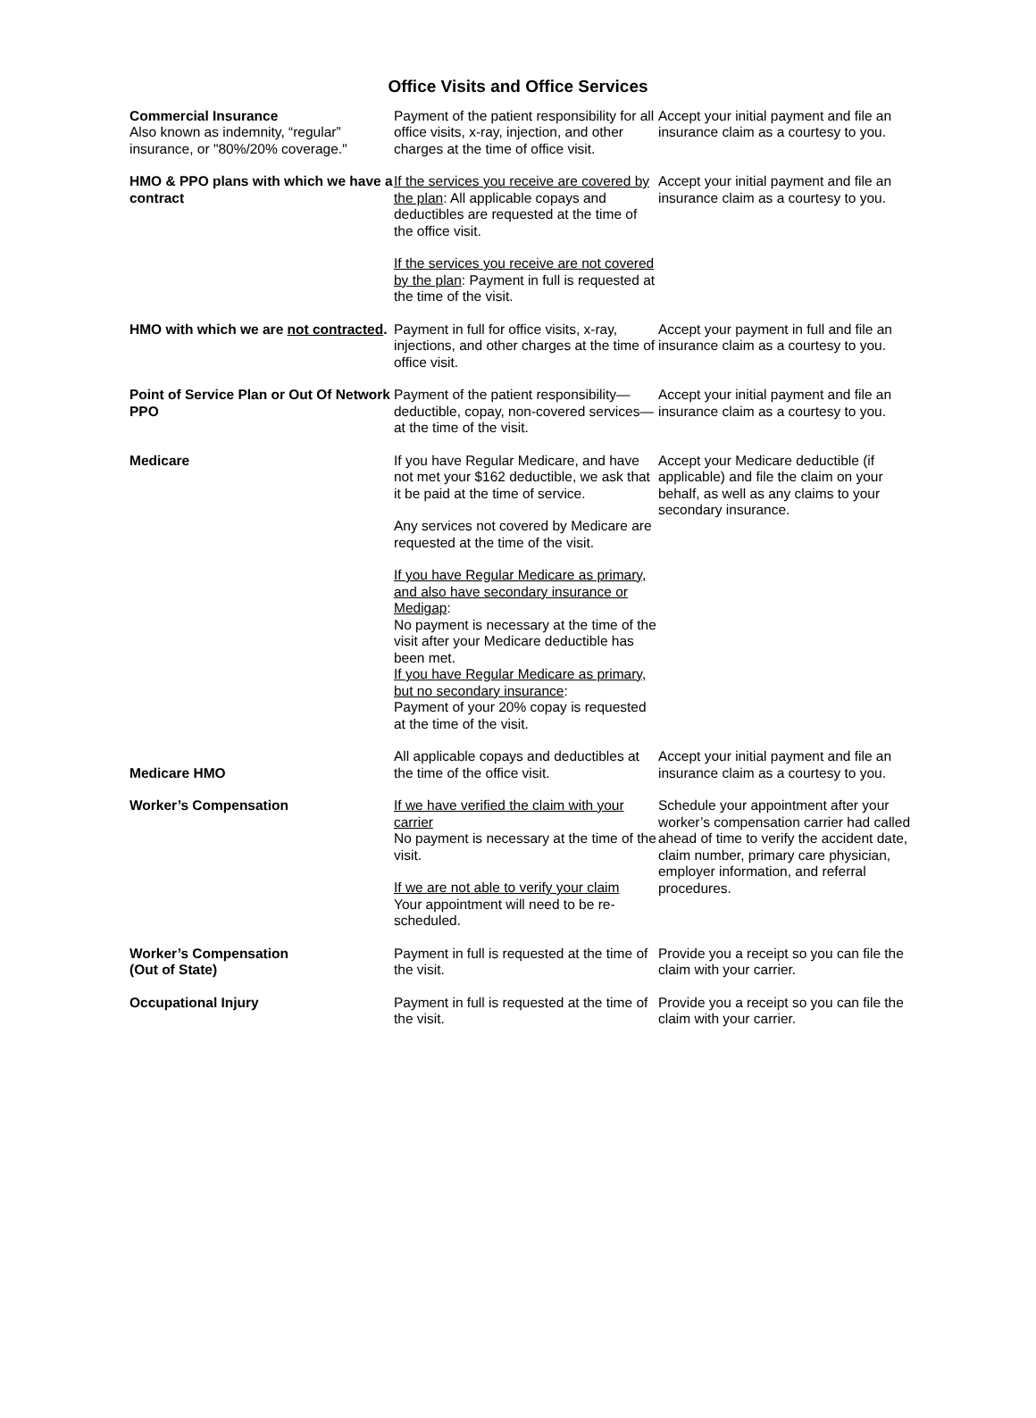Office Visits and Office Services
| Commercial Insurance Also known as indemnity, “regular” insurance, or "80%/20% coverage." | Payment of the patient responsibility for all office visits, x-ray, injection, and other charges at the time of office visit. | Accept your initial payment and file an insurance claim as a courtesy to you. |
| HMO & PPO plans with which we have a contract | If the services you receive are covered by the plan : All applicable copays and deductibles are requested at the time of the office visit. If the services you receive are not covered by the plan : Payment in full is requested at the time of the visit. | Accept your initial payment and file an insurance claim as a courtesy to you. |
| HMO with which we are not contracted . | Payment in full for office visits, x-ray, injections, and other charges at the time of office visit. | Accept your payment in full and file an insurance claim as a courtesy to you. |
| Point of Service Plan or Out Of Network PPO | Payment of the patient responsibility—deductible, copay, non-covered services—at the time of the visit. | Accept your initial payment and file an insurance claim as a courtesy to you. |
| Medicare | If you have Regular Medicare, and have not met your $162 deductible, we ask that it be paid at the time of service. Any services not covered by Medicare are requested at the time of the visit. If you have Regular Medicare as primary, and also have secondary insurance or Medigap : No payment is necessary at the time of the visit after your Medicare deductible has been met. If you have Regular Medicare as primary, but no secondary insurance : Payment of your 20% copay is requested at the time of the visit. | Accept your Medicare deductible (if applicable) and file the claim on your behalf, as well as any claims to your secondary insurance. |
| Medicare HMO | All applicable copays and deductibles at the time of the office visit. | Accept your initial payment and file an insurance claim as a courtesy to you. |
| Worker’s Compensation | If we have verified the claim with your carrier No payment is necessary at the time of the visit. If we are not able to verify your claim Your appointment will need to be re-scheduled. | Schedule your appointment after your worker’s compensation carrier had called ahead of time to verify the accident date, claim number, primary care physician, employer information, and referral procedures. |
| Worker’s Compensation (Out of State) | Payment in full is requested at the time of the visit. | Provide you a receipt so you can file the claim with your carrier. |
| Occupational Injury | Payment in full is requested at the time of the visit. | Provide you a receipt so you can file the claim with your carrier. |